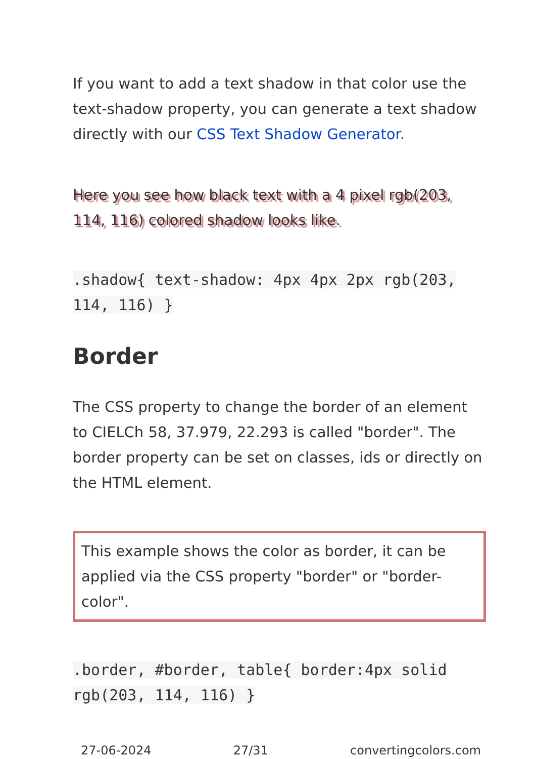If you want to add a text shadow in that color use the text-shadow property, you can generate a text shadow directly with our CSS Text Shadow Generator.
Here you see how black text with a 4 pixel rgb(203, 114, 116) colored shadow looks like.
.shadow{ text-shadow: 4px 4px 2px rgb(203, 114, 116) }
Border
The CSS property to change the border of an element to CIELCh 58, 37.979, 22.293 is called "border". The border property can be set on classes, ids or directly on the HTML element.
This example shows the color as border, it can be applied via the CSS property "border" or "border-color".
.border, #border, table{ border:4px solid rgb(203, 114, 116) }
27-06-2024 27/31 convertingcolors.com